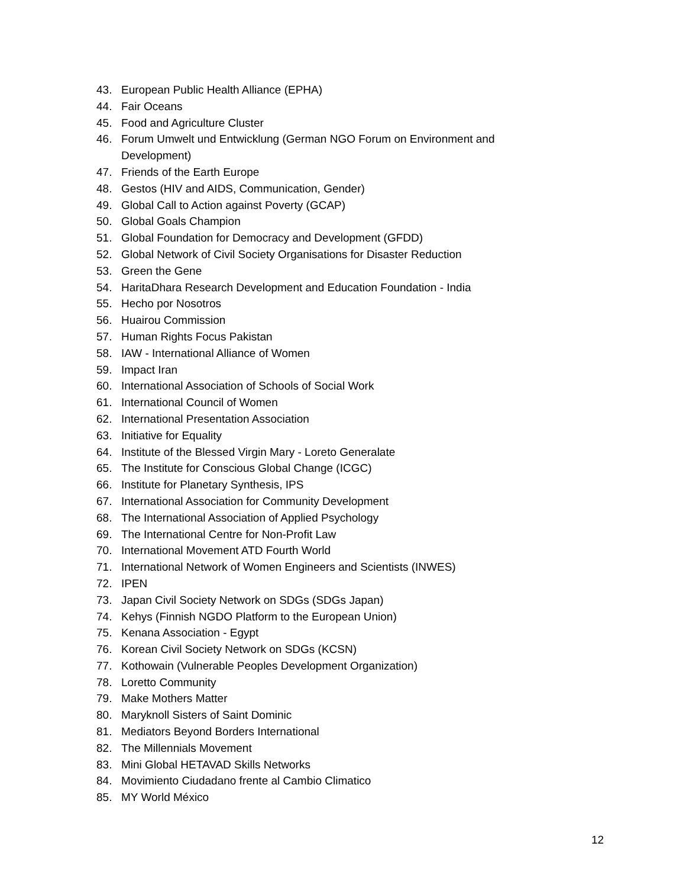43. European Public Health Alliance (EPHA)
44. Fair Oceans
45. Food and Agriculture Cluster
46. Forum Umwelt und Entwicklung (German NGO Forum on Environment and Development)
47. Friends of the Earth Europe
48. Gestos (HIV and AIDS, Communication, Gender)
49. Global Call to Action against Poverty (GCAP)
50. Global Goals Champion
51. Global Foundation for Democracy and Development (GFDD)
52. Global Network of Civil Society Organisations for Disaster Reduction
53. Green the Gene
54. HaritaDhara Research Development and Education Foundation - India
55. Hecho por Nosotros
56. Huairou Commission
57. Human Rights Focus Pakistan
58. IAW - International Alliance of Women
59. Impact Iran
60. International Association of Schools of Social Work
61. International Council of Women
62. International Presentation Association
63. Initiative for Equality
64. Institute of the Blessed Virgin Mary - Loreto Generalate
65. The Institute for Conscious Global Change (ICGC)
66. Institute for Planetary Synthesis, IPS
67. International Association for Community Development
68. The International Association of Applied Psychology
69. The International Centre for Non-Profit Law
70. International Movement ATD Fourth World
71. International Network of Women Engineers and Scientists (INWES)
72. IPEN
73. Japan Civil Society Network on SDGs (SDGs Japan)
74. Kehys (Finnish NGDO Platform to the European Union)
75. Kenana Association - Egypt
76. Korean Civil Society Network on SDGs (KCSN)
77. Kothowain (Vulnerable Peoples Development Organization)
78. Loretto Community
79. Make Mothers Matter
80. Maryknoll Sisters of Saint Dominic
81. Mediators Beyond Borders International
82. The Millennials Movement
83. Mini Global HETAVAD Skills Networks
84. Movimiento Ciudadano frente al Cambio Climatico
85. MY World México
12